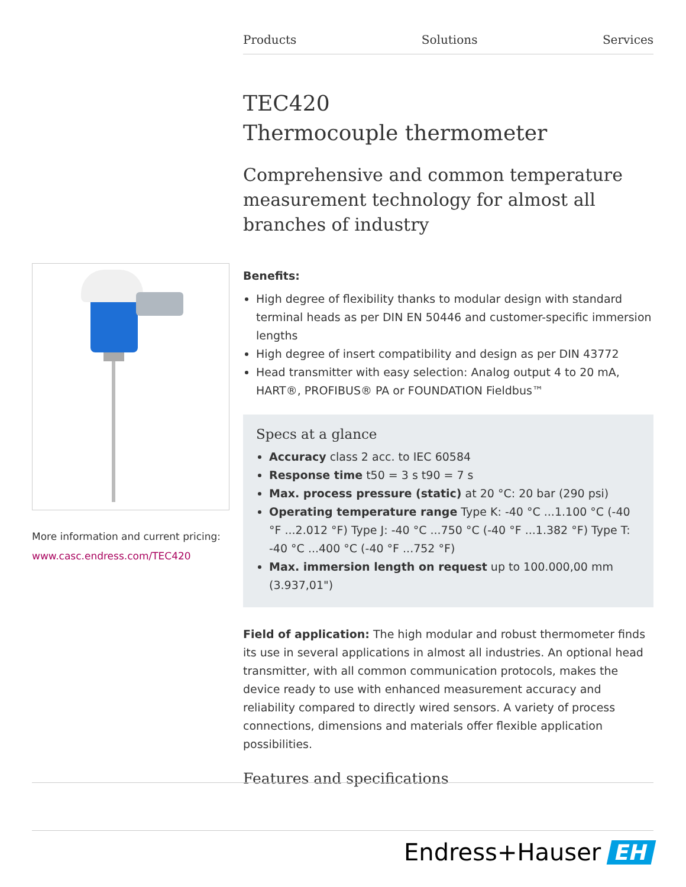Products Solutions Services
More information and current pricing:
www.casc.endress.com/TEC420
TEC420
Thermocouple thermometer
Comprehensive and common temperature measurement technology for almost all branches of industry
Benefits:
High degree of flexibility thanks to modular design with standard terminal heads as per DIN EN 50446 and customer-specific immersion lengths
High degree of insert compatibility and design as per DIN 43772
Head transmitter with easy selection: Analog output 4 to 20 mA, HART®, PROFIBUS® PA or FOUNDATION Fieldbus™
Specs at a glance
Accuracy class 2 acc. to IEC 60584
Response time t50 = 3 s t90 = 7 s
Max. process pressure (static) at 20 °C: 20 bar (290 psi)
Operating temperature range Type K: -40 °C ...1.100 °C (-40 °F ...2.012 °F) Type J: -40 °C ...750 °C (-40 °F ...1.382 °F) Type T: -40 °C ...400 °C (-40 °F ...752 °F)
Max. immersion length on request up to 100.000,00 mm (3.937,01")
Field of application: The high modular and robust thermometer finds its use in several applications in almost all industries. An optional head transmitter, with all common communication protocols, makes the device ready to use with enhanced measurement accuracy and reliability compared to directly wired sensors. A variety of process connections, dimensions and materials offer flexible application possibilities.
Features and specifications
Endress+Hauser EH